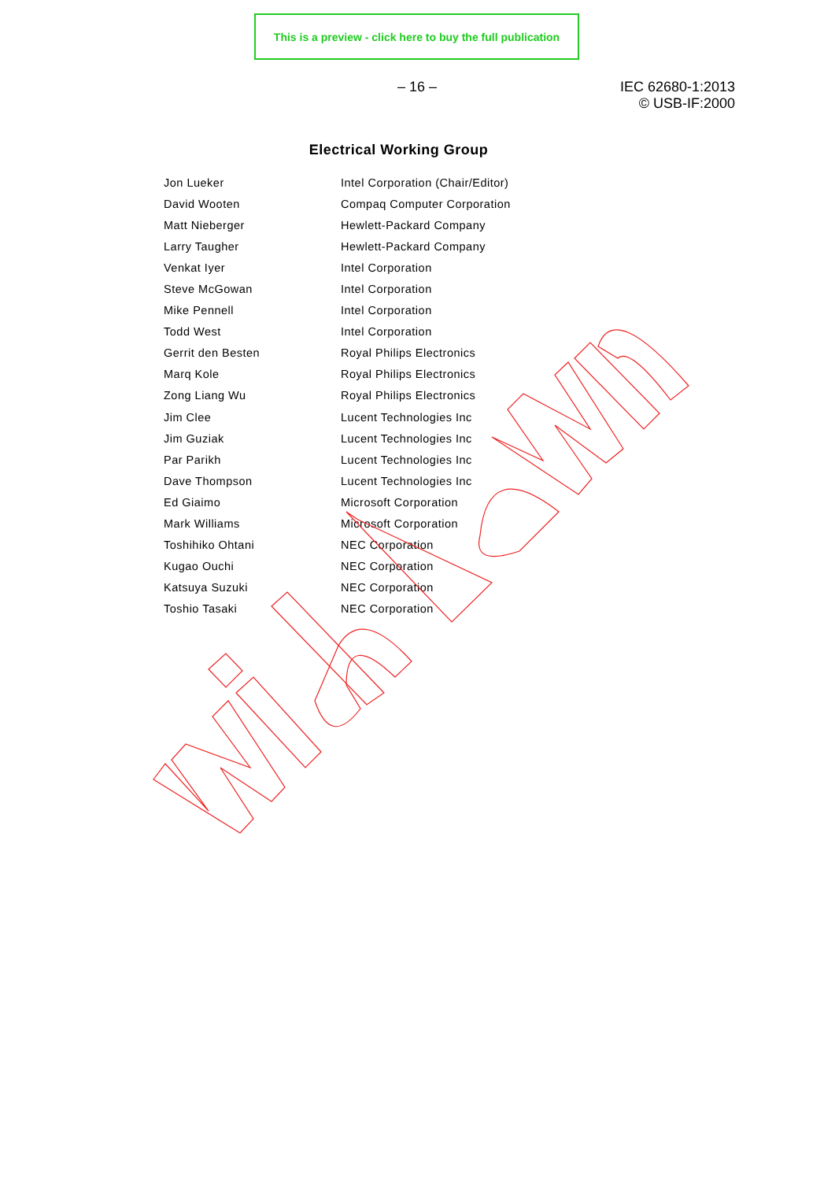This is a preview - click here to buy the full publication
– 16 –
IEC 62680-1:2013
© USB-IF:2000
Electrical Working Group
| Jon Lueker | Intel Corporation (Chair/Editor) |
| David Wooten | Compaq Computer Corporation |
| Matt Nieberger | Hewlett-Packard Company |
| Larry Taugher | Hewlett-Packard Company |
| Venkat Iyer | Intel Corporation |
| Steve McGowan | Intel Corporation |
| Mike Pennell | Intel Corporation |
| Todd West | Intel Corporation |
| Gerrit den Besten | Royal Philips Electronics |
| Marq Kole | Royal Philips Electronics |
| Zong Liang Wu | Royal Philips Electronics |
| Jim Clee | Lucent Technologies Inc |
| Jim Guziak | Lucent Technologies Inc |
| Par Parikh | Lucent Technologies Inc |
| Dave Thompson | Lucent Technologies Inc |
| Ed Giaimo | Microsoft Corporation |
| Mark Williams | Microsoft Corporation |
| Toshihiko Ohtani | NEC Corporation |
| Kugao Ouchi | NEC Corporation |
| Katsuya Suzuki | NEC Corporation |
| Toshio Tasaki | NEC Corporation |